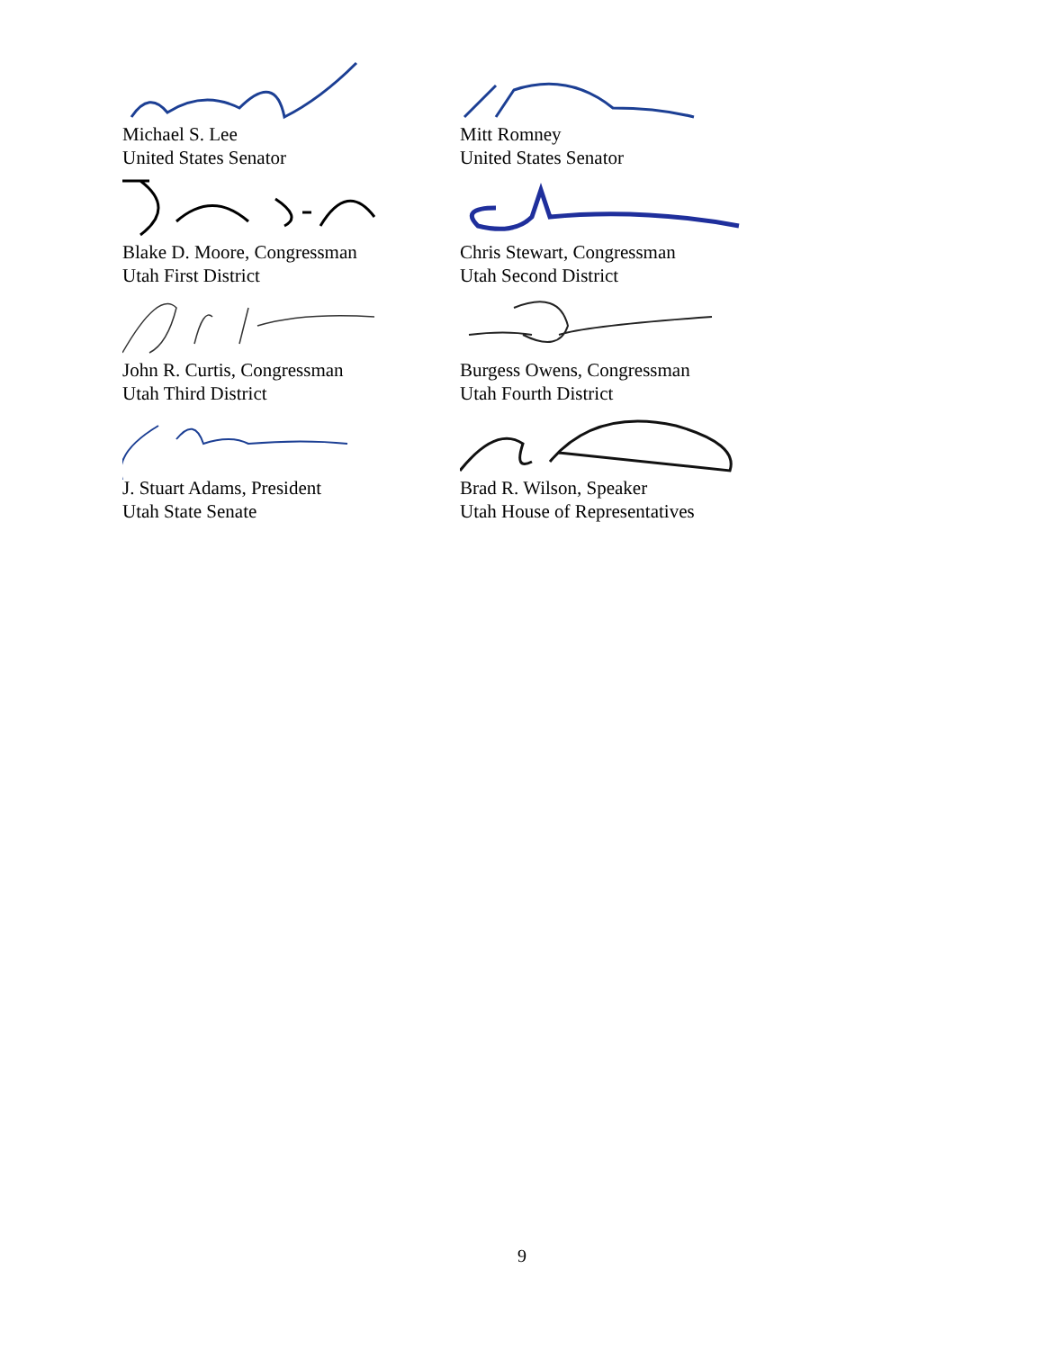Michael S. Lee
United States Senator
Mitt Romney
United States Senator
Blake D. Moore, Congressman
Utah First District
Chris Stewart, Congressman
Utah Second District
John R. Curtis, Congressman
Utah Third District
Burgess Owens, Congressman
Utah Fourth District
J. Stuart Adams, President
Utah State Senate
Brad R. Wilson, Speaker
Utah House of Representatives
9